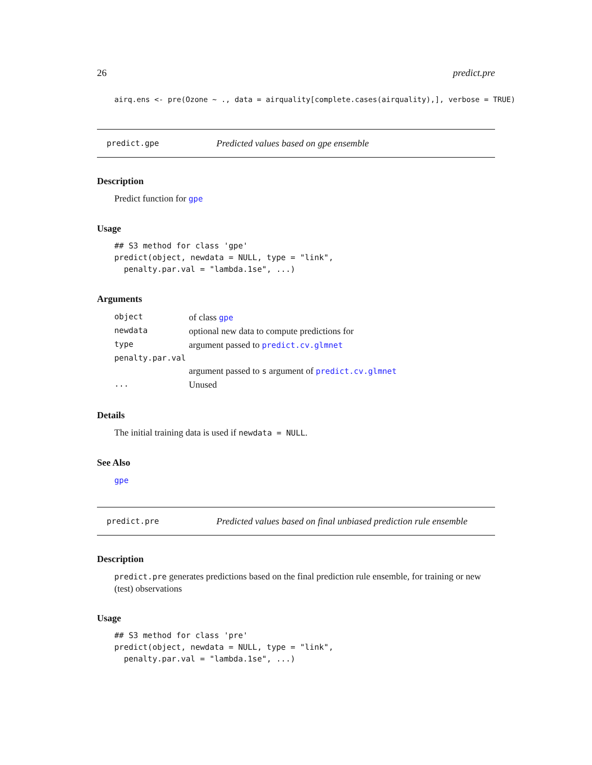26 predict.pre
airq.ens <- pre(Ozone ~ ., data = airquality[complete.cases(airquality),], verbose = TRUE)
predict.gpe Predicted values based on gpe ensemble
Description
Predict function for gpe
Usage
## S3 method for class 'gpe' predict(object, newdata = NULL, type = "link", penalty.par.val = "lambda.1se", ...)
Arguments
| object | of class gpe |
| newdata | optional new data to compute predictions for |
| type | argument passed to predict.cv.glmnet |
| penalty.par.val | |
| | argument passed to s argument of predict.cv.glmnet |
| ... | Unused |
Details
The initial training data is used if newdata = NULL.
See Also
gpe
predict.pre Predicted values based on final unbiased prediction rule ensemble
Description
predict.pre generates predictions based on the final prediction rule ensemble, for training or new (test) observations
Usage
## S3 method for class 'pre' predict(object, newdata = NULL, type = "link", penalty.par.val = "lambda.1se", ...)